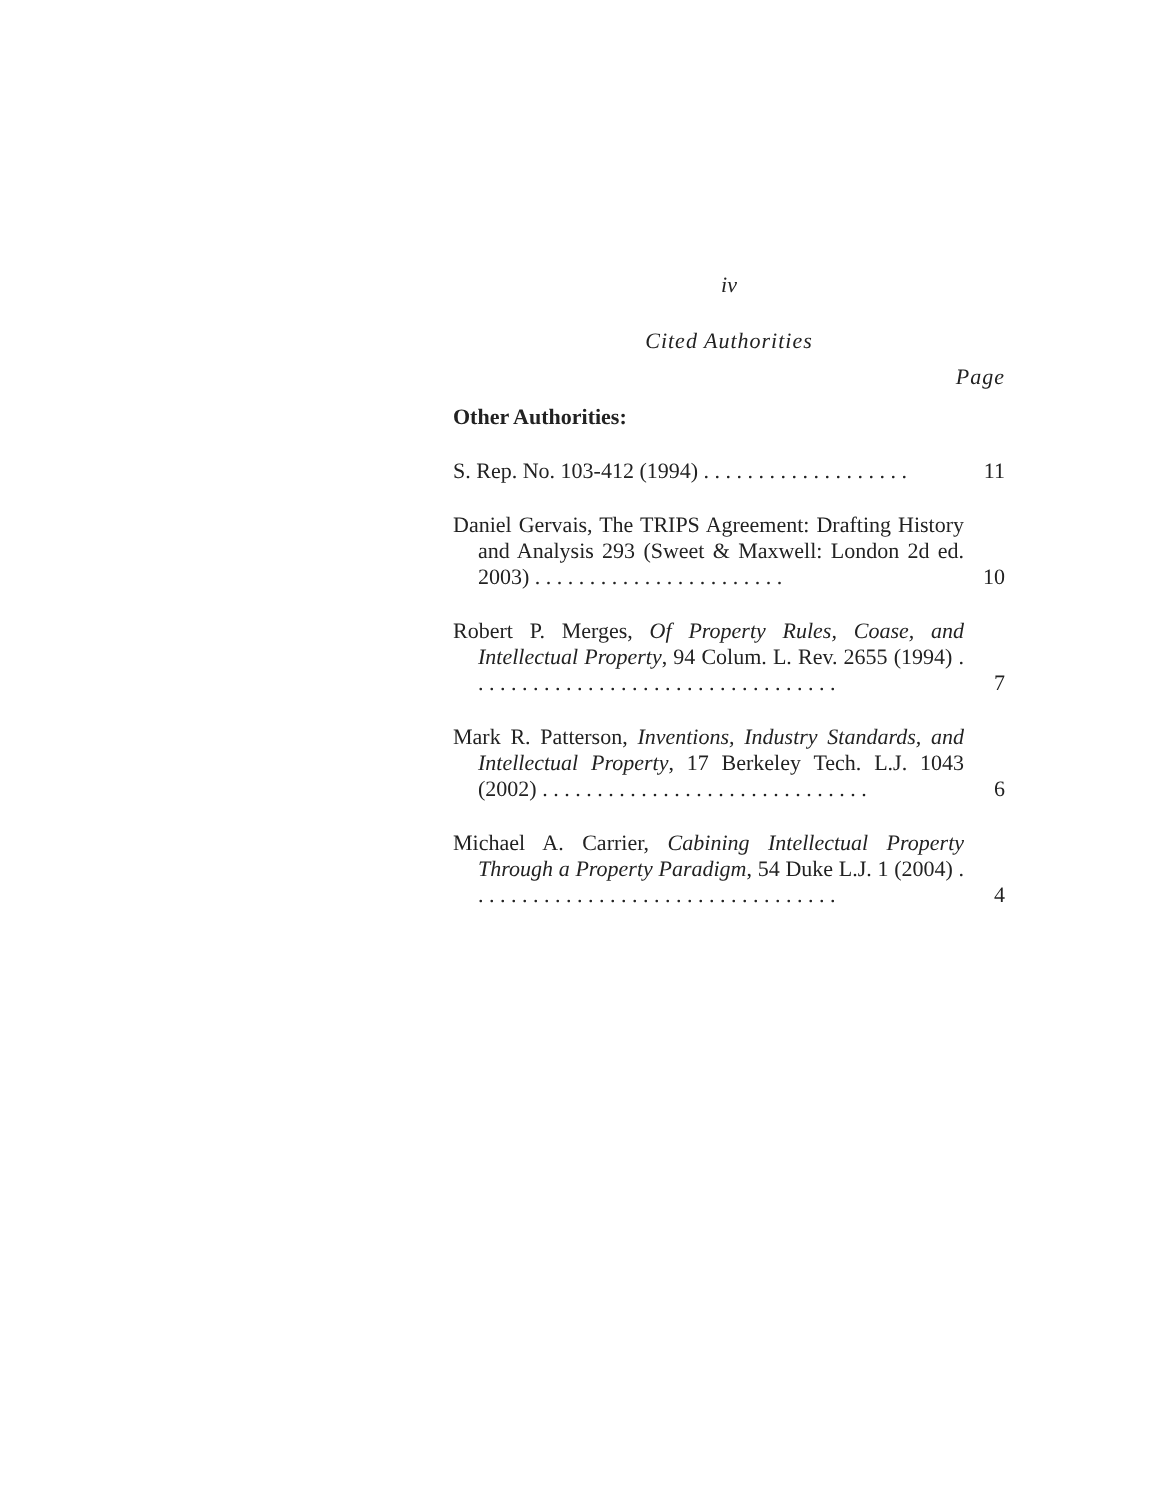iv
Cited Authorities
Page
Other Authorities:
S. Rep. No. 103-412 (1994) . . . . . . . . . . . . . . . . . . .
11
Daniel Gervais, The TRIPS Agreement: Drafting History and Analysis 293 (Sweet & Maxwell: London 2d ed. 2003) . . . . . . . . . . . . . . . . . . . . . . .
10
Robert P. Merges, Of Property Rules, Coase, and Intellectual Property, 94 Colum. L. Rev. 2655 (1994) . . . . . . . . . . . . . . . . . . . . . . . . . . . . . . . . . .
7
Mark R. Patterson, Inventions, Industry Standards, and Intellectual Property, 17 Berkeley Tech. L.J. 1043 (2002) . . . . . . . . . . . . . . . . . . . . . . . . . . . . . .
6
Michael A. Carrier, Cabining Intellectual Property Through a Property Paradigm, 54 Duke L.J. 1 (2004) . . . . . . . . . . . . . . . . . . . . . . . . . . . . . . . . . .
4